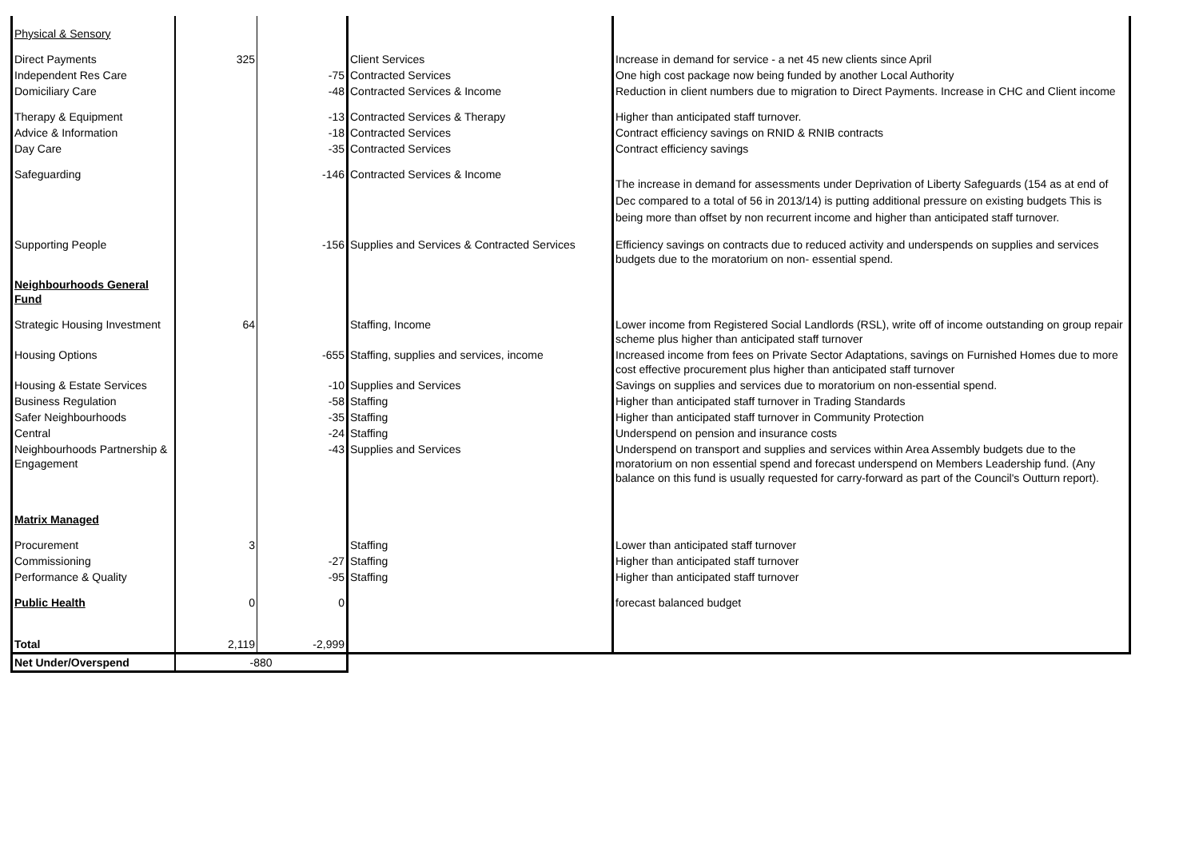| Physical & Sensory | | | | |
| Direct Payments | 325 | | Client Services | Increase in demand for service - a net 45 new clients since April |
| Independent Res Care | | -75 | Contracted Services | One high cost package now being funded by another Local Authority |
| Domiciliary Care | | -48 | Contracted Services & Income | Reduction in client numbers due to migration to Direct Payments. Increase in CHC and Client income |
| Therapy & Equipment | | -13 | Contracted Services & Therapy | Higher than anticipated staff turnover. |
| Advice & Information | | -18 | Contracted Services | Contract efficiency savings on RNID & RNIB contracts |
| Day Care | | -35 | Contracted Services | Contract efficiency savings |
| Safeguarding | | -146 | Contracted Services & Income | The increase in demand for assessments under Deprivation of Liberty Safeguards (154 as at end of Dec compared to a total of 56 in 2013/14) is putting additional pressure on existing budgets This is being more than offset by non recurrent income and higher than anticipated staff turnover. |
| Supporting People | | -156 | Supplies and Services & Contracted Services | Efficiency savings on contracts due to reduced activity and underspends on supplies and services budgets due to the moratorium on non- essential spend. |
| Neighbourhoods General Fund | | | | |
| Strategic Housing Investment | 64 | | Staffing, Income | Lower income from Registered Social Landlords (RSL), write off of income outstanding on group repair scheme plus higher than anticipated staff turnover |
| Housing Options | | -655 | Staffing, supplies and services, income | Increased income from fees on Private Sector Adaptations, savings on Furnished Homes due to more cost effective procurement plus higher than anticipated staff turnover |
| Housing & Estate Services | | -10 | Supplies and Services | Savings on supplies and services due to moratorium on non-essential spend. |
| Business Regulation | | -58 | Staffing | Higher than anticipated staff turnover in Trading Standards |
| Safer Neighbourhoods | | -35 | Staffing | Higher than anticipated staff turnover in Community Protection |
| Central | | -24 | Staffing | Underspend on pension and insurance costs |
| Neighbourhoods Partnership & Engagement | | -43 | Supplies and Services | Underspend on transport and supplies and services within Area Assembly budgets due to the moratorium on non essential spend and forecast underspend on Members Leadership fund. (Any balance on this fund is usually requested for carry-forward as part of the Council's Outturn report). |
| Matrix Managed | | | | |
| Procurement | 3 | | Staffing | Lower than anticipated staff turnover |
| Commissioning | | -27 | Staffing | Higher than anticipated staff turnover |
| Performance & Quality | | -95 | Staffing | Higher than anticipated staff turnover |
| Public Health | 0 | 0 | | forecast balanced budget |
| Total | 2,119 | -2,999 | | |
| Net Under/Overspend | -880 | | | |